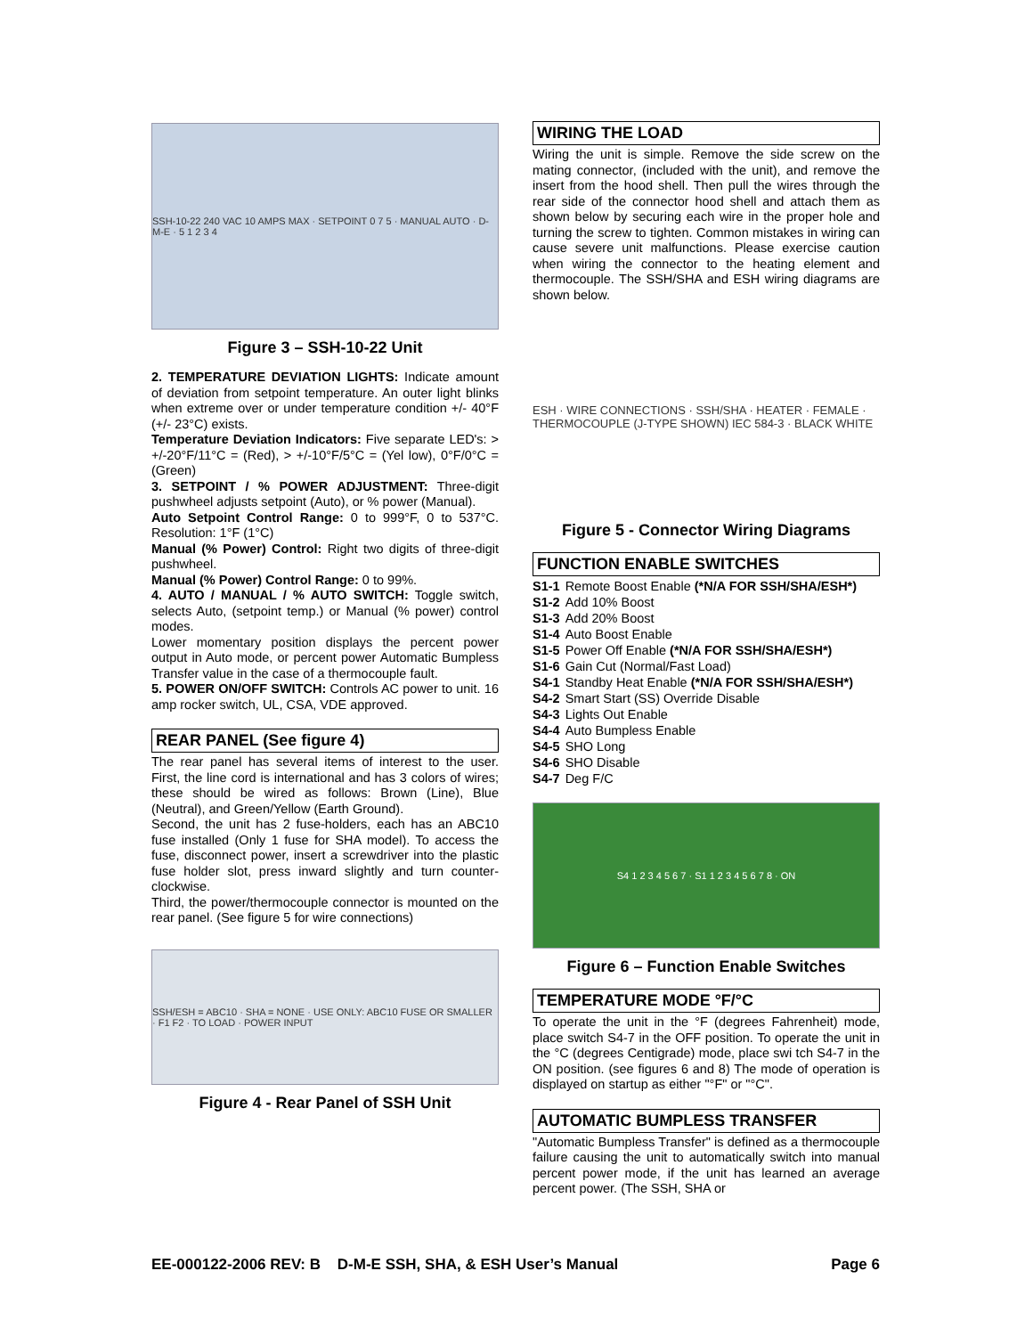SSH-10-22 240 VAC 10 AMPS MAX · SETPOINT 0 7 5 · MANUAL AUTO · D-M-E · 5 1 2 3 4
Figure 3 – SSH-10-22 Unit
2. TEMPERATURE DEVIATION LIGHTS: Indicate amount of deviation from setpoint temperature. An outer light blinks when extreme over or under temperature condition +/- 40°F (+/- 23°C) exists.
Temperature Deviation Indicators: Five separate LED's: > +/-20°F/11°C = (Red), > +/-10°F/5°C = (Yel low), 0°F/0°C = (Green)
3. SETPOINT / % POWER ADJUSTMENT: Three-digit pushwheel adjusts setpoint (Auto), or % power (Manual).
Auto Setpoint Control Range: 0 to 999°F, 0 to 537°C. Resolution: 1°F (1°C)
Manual (% Power) Control: Right two digits of three-digit pushwheel.
Manual (% Power) Control Range: 0 to 99%.
4. AUTO / MANUAL / % AUTO SWITCH: Toggle switch, selects Auto, (setpoint temp.) or Manual (% power) control modes.
Lower momentary position displays the percent power output in Auto mode, or percent power Automatic Bumpless Transfer value in the case of a thermocouple fault.
5. POWER ON/OFF SWITCH: Controls AC power to unit. 16 amp rocker switch, UL, CSA, VDE approved.
REAR PANEL (See figure 4)
The rear panel has several items of interest to the user. First, the line cord is international and has 3 colors of wires; these should be wired as follows: Brown (Line), Blue (Neutral), and Green/Yellow (Earth Ground).
Second, the unit has 2 fuse-holders, each has an ABC10 fuse installed (Only 1 fuse for SHA model). To access the fuse, disconnect power, insert a screwdriver into the plastic fuse holder slot, press inward slightly and turn counter-clockwise.
Third, the power/thermocouple connector is mounted on the rear panel. (See figure 5 for wire connections)
SSH/ESH = ABC10 · SHA = NONE · USE ONLY: ABC10 FUSE OR SMALLER · F1 F2 · TO LOAD · POWER INPUT
Figure 4 - Rear Panel of SSH Unit
WIRING THE LOAD
Wiring the unit is simple. Remove the side screw on the mating connector, (included with the unit), and remove the insert from the hood shell. Then pull the wires through the rear side of the connector hood shell and attach them as shown below by securing each wire in the proper hole and turning the screw to tighten. Common mistakes in wiring can cause severe unit malfunctions. Please exercise caution when wiring the connector to the heating element and thermocouple. The SSH/SHA and ESH wiring diagrams are shown below.
ESH · WIRE CONNECTIONS · SSH/SHA · HEATER · FEMALE · THERMOCOUPLE (J-TYPE SHOWN) IEC 584-3 · BLACK WHITE
Figure 5 - Connector Wiring Diagrams
FUNCTION ENABLE SWITCHES
| S1-1 | Remote Boost Enable (*N/A FOR SSH/SHA/ESH*) |
| S1-2 | Add 10% Boost |
| S1-3 | Add 20% Boost |
| S1-4 | Auto Boost Enable |
| S1-5 | Power Off Enable (*N/A FOR SSH/SHA/ESH*) |
| S1-6 | Gain Cut (Normal/Fast Load) |
| S4-1 | Standby Heat Enable (*N/A FOR SSH/SHA/ESH*) |
| S4-2 | Smart Start (SS) Override Disable |
| S4-3 | Lights Out Enable |
| S4-4 | Auto Bumpless Enable |
| S4-5 | SHO Long |
| S4-6 | SHO Disable |
| S4-7 | Deg F/C |
S4 1 2 3 4 5 6 7 · S1 1 2 3 4 5 6 7 8 · ON
Figure 6 – Function Enable Switches
TEMPERATURE MODE °F/°C
To operate the unit in the °F (degrees Fahrenheit) mode, place switch S4-7 in the OFF position. To operate the unit in the °C (degrees Centigrade) mode, place swi tch S4-7 in the ON position. (see figures 6 and 8) The mode of operation is displayed on startup as either "°F" or "°C".
AUTOMATIC BUMPLESS TRANSFER
"Automatic Bumpless Transfer" is defined as a thermocouple failure causing the unit to automatically switch into manual percent power mode, if the unit has learned an average percent power. (The SSH, SHA or
EE-000122-2006 REV: B D-M-E SSH, SHA, & ESH User’s Manual Page 6